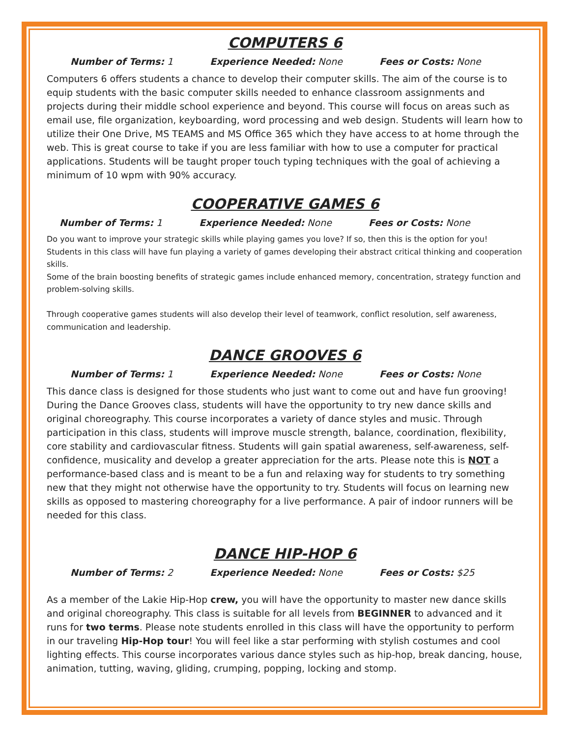COMPUTERS 6
Number of Terms: 1 Experience Needed: None Fees or Costs: None
Computers 6 offers students a chance to develop their computer skills. The aim of the course is to equip students with the basic computer skills needed to enhance classroom assignments and projects during their middle school experience and beyond. This course will focus on areas such as email use, file organization, keyboarding, word processing and web design. Students will learn how to utilize their One Drive, MS TEAMS and MS Office 365 which they have access to at home through the web. This is great course to take if you are less familiar with how to use a computer for practical applications. Students will be taught proper touch typing techniques with the goal of achieving a minimum of 10 wpm with 90% accuracy.
COOPERATIVE GAMES 6
Number of Terms: 1 Experience Needed: None Fees or Costs: None
Do you want to improve your strategic skills while playing games you love? If so, then this is the option for you! Students in this class will have fun playing a variety of games developing their abstract critical thinking and cooperation skills.
Some of the brain boosting benefits of strategic games include enhanced memory, concentration, strategy function and problem-solving skills.
Through cooperative games students will also develop their level of teamwork, conflict resolution, self awareness, communication and leadership.
DANCE GROOVES 6
Number of Terms: 1 Experience Needed: None Fees or Costs: None
This dance class is designed for those students who just want to come out and have fun grooving! During the Dance Grooves class, students will have the opportunity to try new dance skills and original choreography. This course incorporates a variety of dance styles and music. Through participation in this class, students will improve muscle strength, balance, coordination, flexibility, core stability and cardiovascular fitness. Students will gain spatial awareness, self-awareness, self-confidence, musicality and develop a greater appreciation for the arts. Please note this is NOT a performance-based class and is meant to be a fun and relaxing way for students to try something new that they might not otherwise have the opportunity to try. Students will focus on learning new skills as opposed to mastering choreography for a live performance. A pair of indoor runners will be needed for this class.
DANCE HIP-HOP 6
Number of Terms: 2 Experience Needed: None Fees or Costs: $25
As a member of the Lakie Hip-Hop crew, you will have the opportunity to master new dance skills and original choreography. This class is suitable for all levels from BEGINNER to advanced and it runs for two terms. Please note students enrolled in this class will have the opportunity to perform in our traveling Hip-Hop tour! You will feel like a star performing with stylish costumes and cool lighting effects. This course incorporates various dance styles such as hip-hop, break dancing, house, animation, tutting, waving, gliding, crumping, popping, locking and stomp.